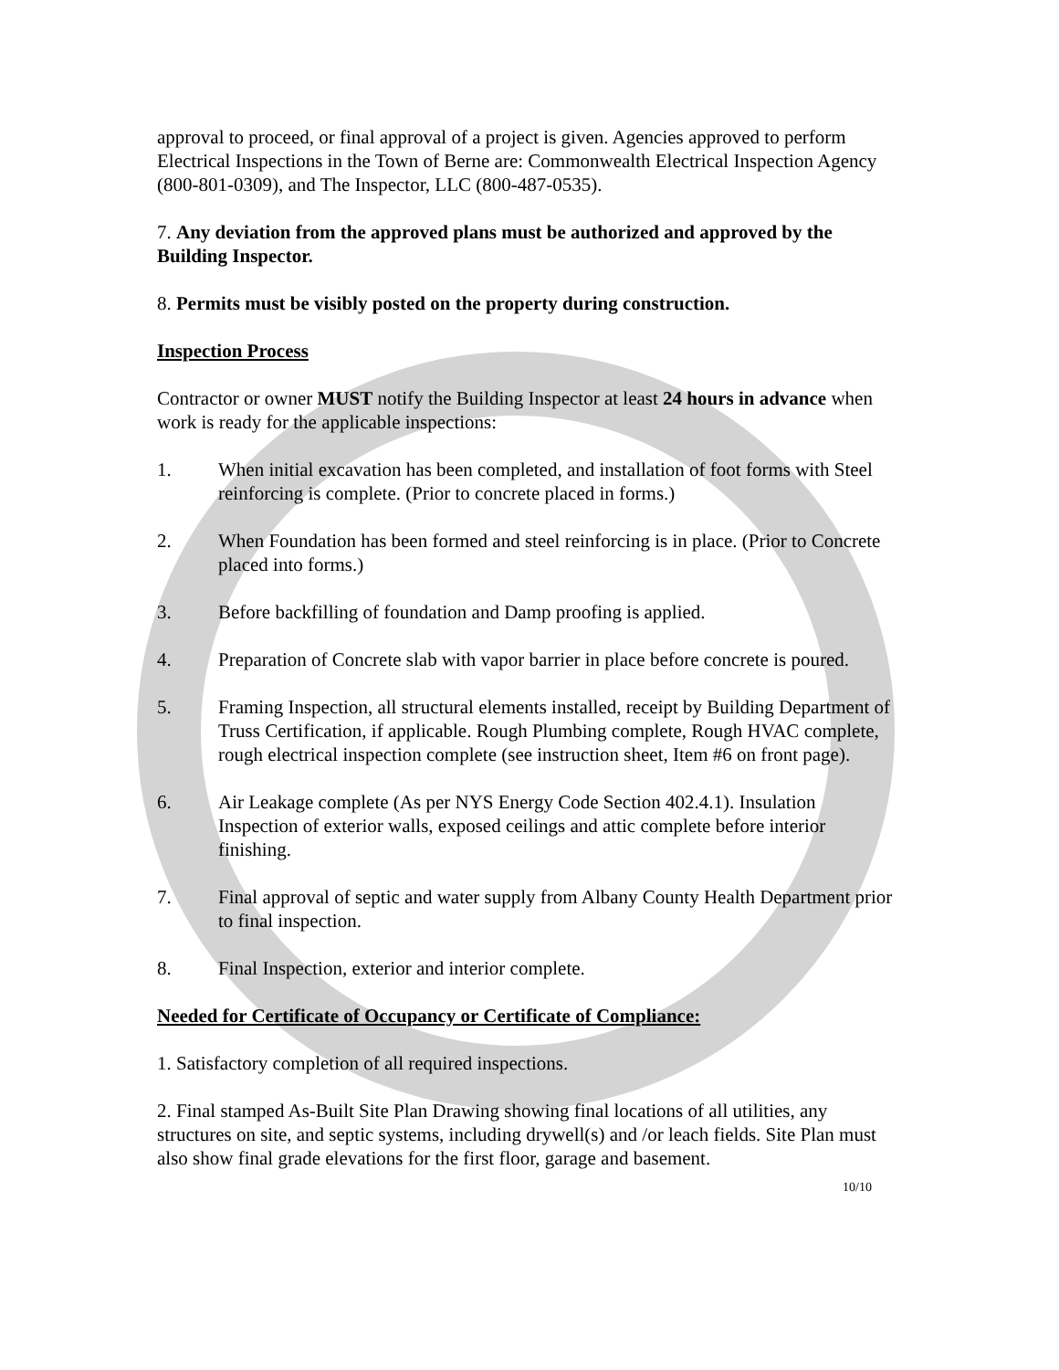approval to proceed, or final approval of a project is given. Agencies approved to perform Electrical Inspections in the Town of Berne are: Commonwealth Electrical Inspection Agency (800-801-0309), and The Inspector, LLC (800-487-0535).
7. Any deviation from the approved plans must be authorized and approved by the Building Inspector.
8. Permits must be visibly posted on the property during construction.
Inspection Process
Contractor or owner MUST notify the Building Inspector at least 24 hours in advance when work is ready for the applicable inspections:
1. When initial excavation has been completed, and installation of foot forms with Steel reinforcing is complete. (Prior to concrete placed in forms.)
2. When Foundation has been formed and steel reinforcing is in place. (Prior to Concrete placed into forms.)
3. Before backfilling of foundation and Damp proofing is applied.
4. Preparation of Concrete slab with vapor barrier in place before concrete is poured.
5. Framing Inspection, all structural elements installed, receipt by Building Department of Truss Certification, if applicable. Rough Plumbing complete, Rough HVAC complete, rough electrical inspection complete (see instruction sheet, Item #6 on front page).
6. Air Leakage complete (As per NYS Energy Code Section 402.4.1). Insulation Inspection of exterior walls, exposed ceilings and attic complete before interior finishing.
7. Final approval of septic and water supply from Albany County Health Department prior to final inspection.
8. Final Inspection, exterior and interior complete.
Needed for Certificate of Occupancy or Certificate of Compliance:
1. Satisfactory completion of all required inspections.
2. Final stamped As-Built Site Plan Drawing showing final locations of all utilities, any structures on site, and septic systems, including drywell(s) and /or leach fields. Site Plan must also show final grade elevations for the first floor, garage and basement.
10/10